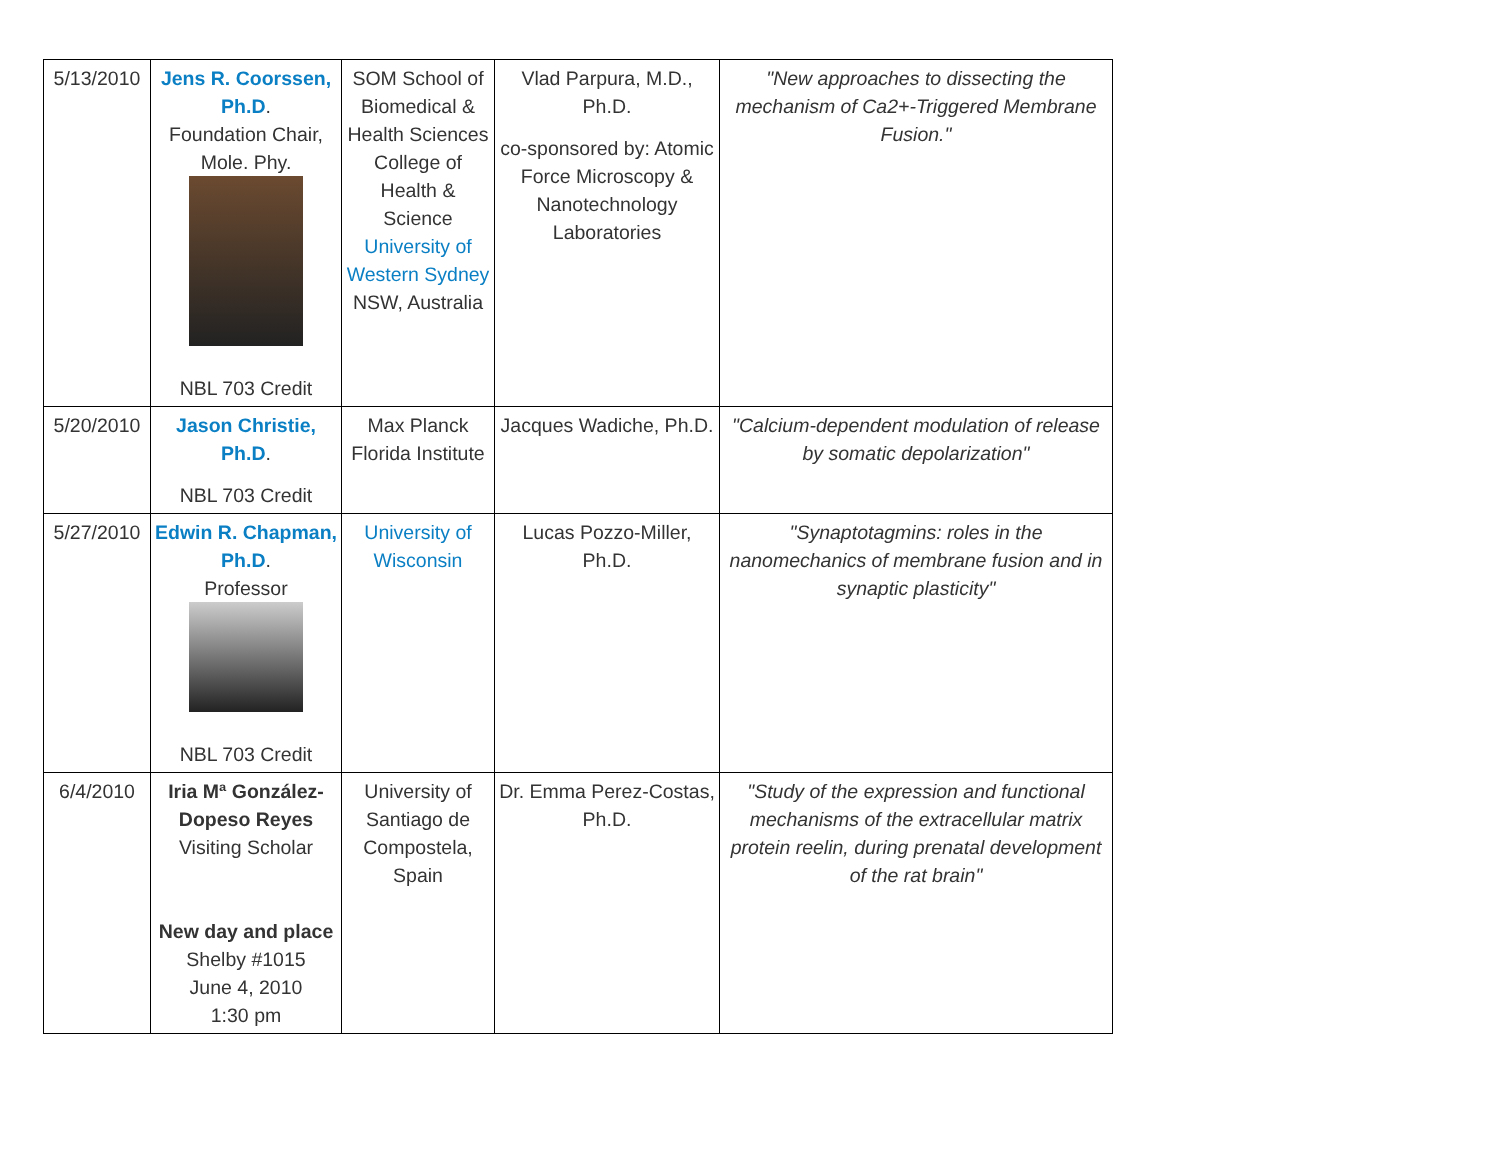| 5/13/2010 | Jens R. Coorssen, Ph.D . Foundation Chair, Mole. Phy. NBL 703 Credit | SOM School of Biomedical & Health Sciences College of Health & Science University of Western Sydney NSW, Australia | Vlad Parpura, M.D., Ph.D. co-sponsored by: Atomic Force Microscopy & Nanotechnology Laboratories | "New approaches to dissecting the mechanism of Ca2+-Triggered Membrane Fusion." |
| 5/20/2010 | Jason Christie, Ph.D . NBL 703 Credit | Max Planck Florida Institute | Jacques Wadiche, Ph.D. | "Calcium-dependent modulation of release by somatic depolarization" |
| 5/27/2010 | Edwin R. Chapman, Ph.D . Professor NBL 703 Credit | University of Wisconsin | Lucas Pozzo-Miller, Ph.D. | "Synaptotagmins: roles in the nanomechanics of membrane fusion and in synaptic plasticity" |
| 6/4/2010 | Iria Mª González-Dopeso Reyes Visiting Scholar New day and place Shelby #1015 June 4, 2010 1:30 pm | University of Santiago de Compostela, Spain | Dr. Emma Perez-Costas, Ph.D. | "Study of the expression and functional mechanisms of the extracellular matrix protein reelin, during prenatal development of the rat brain" |